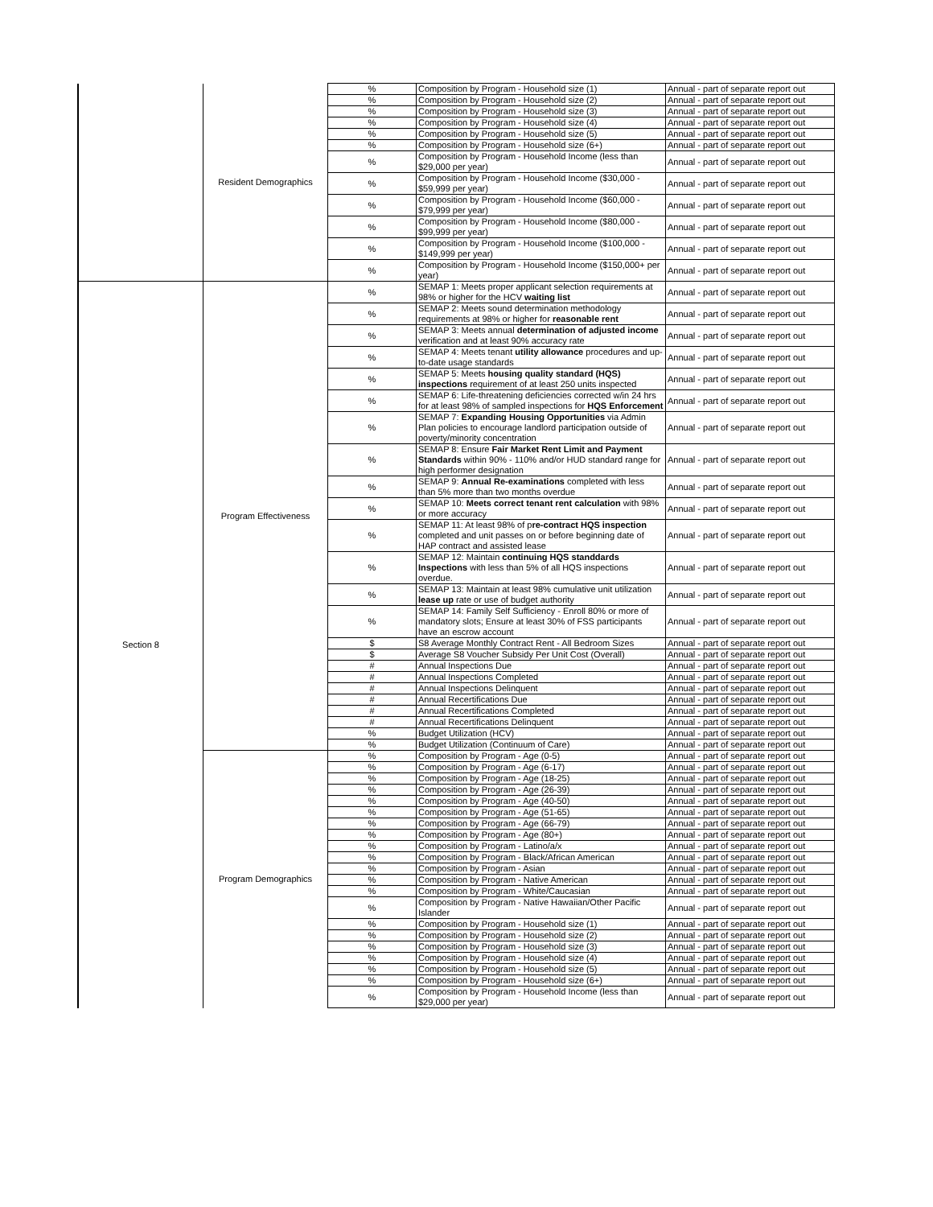| | Resident Demographics | % | Composition by Program - Household size (1) | Annual - part of separate report out |
| | | % | Composition by Program - Household size (2) | Annual - part of separate report out |
| | | % | Composition by Program - Household size (3) | Annual - part of separate report out |
| | | % | Composition by Program - Household size (4) | Annual - part of separate report out |
| | | % | Composition by Program - Household size (5) | Annual - part of separate report out |
| | | % | Composition by Program - Household size (6+) | Annual - part of separate report out |
| | | % | Composition by Program - Household Income (less than $29,000 per year) | Annual - part of separate report out |
| | | % | Composition by Program - Household Income ($30,000 - $59,999 per year) | Annual - part of separate report out |
| | | % | Composition by Program - Household Income ($60,000 - $79,999 per year) | Annual - part of separate report out |
| | | % | Composition by Program - Household Income ($80,000 - $99,999 per year) | Annual - part of separate report out |
| | | % | Composition by Program - Household Income ($100,000 - $149,999 per year) | Annual - part of separate report out |
| | | % | Composition by Program - Household Income ($150,000+ per year) | Annual - part of separate report out |
| Section 8 | Program Effectiveness | % | SEMAP 1: Meets proper applicant selection requirements at 98% or higher for the HCV waiting list | Annual - part of separate report out |
| | | % | SEMAP 2: Meets sound determination methodology requirements at 98% or higher for reasonable rent | Annual - part of separate report out |
| | | % | SEMAP 3: Meets annual determination of adjusted income verification and at least 90% accuracy rate | Annual - part of separate report out |
| | | % | SEMAP 4: Meets tenant utility allowance procedures and up-to-date usage standards | Annual - part of separate report out |
| | | % | SEMAP 5: Meets housing quality standard (HQS) inspections requirement of at least 250 units inspected | Annual - part of separate report out |
| | | % | SEMAP 6: Life-threatening deficiencies corrected w/in 24 hrs for at least 98% of sampled inspections for HQS Enforcement | Annual - part of separate report out |
| | | % | SEMAP 7: Expanding Housing Opportunities via Admin Plan policies to encourage landlord participation outside of poverty/minority concentration | Annual - part of separate report out |
| | | % | SEMAP 8: Ensure Fair Market Rent Limit and Payment Standards within 90% - 110% and/or HUD standard range for high performer designation | Annual - part of separate report out |
| | | % | SEMAP 9: Annual Re-examinations completed with less than 5% more than two months overdue | Annual - part of separate report out |
| | | % | SEMAP 10: Meets correct tenant rent calculation with 98% or more accuracy | Annual - part of separate report out |
| | | % | SEMAP 11: At least 98% of p re-contract HQS inspection completed and unit passes on or before beginning date of HAP contract and assisted lease | Annual - part of separate report out |
| | | % | SEMAP 12: Maintain continuing HQS standdards Inspections with less than 5% of all HQS inspections overdue. | Annual - part of separate report out |
| | | % | SEMAP 13: Maintain at least 98% cumulative unit utilization lease up rate or use of budget authority | Annual - part of separate report out |
| | | % | SEMAP 14: Family Self Sufficiency - Enroll 80% or more of mandatory slots; Ensure at least 30% of FSS participants have an escrow account | Annual - part of separate report out |
| | | $ | S8 Average Monthly Contract Rent - All Bedroom Sizes | Annual - part of separate report out |
| | | $ | Average S8 Voucher Subsidy Per Unit Cost (Overall) | Annual - part of separate report out |
| | | # | Annual Inspections Due | Annual - part of separate report out |
| | | # | Annual Inspections Completed | Annual - part of separate report out |
| | | # | Annual Inspections Delinquent | Annual - part of separate report out |
| | | # | Annual Recertifications Due | Annual - part of separate report out |
| | | # | Annual Recertifications Completed | Annual - part of separate report out |
| | | # | Annual Recertifications Delinquent | Annual - part of separate report out |
| | | % | Budget Utilization (HCV) | Annual - part of separate report out |
| | | % | Budget Utilization (Continuum of Care) | Annual - part of separate report out |
| | Program Demographics | % | Composition by Program - Age (0-5) | Annual - part of separate report out |
| | | % | Composition by Program - Age (6-17) | Annual - part of separate report out |
| | | % | Composition by Program - Age (18-25) | Annual - part of separate report out |
| | | % | Composition by Program - Age (26-39) | Annual - part of separate report out |
| | | % | Composition by Program - Age (40-50) | Annual - part of separate report out |
| | | % | Composition by Program - Age (51-65) | Annual - part of separate report out |
| | | % | Composition by Program - Age (66-79) | Annual - part of separate report out |
| | | % | Composition by Program - Age (80+) | Annual - part of separate report out |
| | | % | Composition by Program - Latino/a/x | Annual - part of separate report out |
| | | % | Composition by Program - Black/African American | Annual - part of separate report out |
| | | % | Composition by Program - Asian | Annual - part of separate report out |
| | | % | Composition by Program - Native American | Annual - part of separate report out |
| | | % | Composition by Program - White/Caucasian | Annual - part of separate report out |
| | | % | Composition by Program - Native Hawaiian/Other Pacific Islander | Annual - part of separate report out |
| | | % | Composition by Program - Household size (1) | Annual - part of separate report out |
| | | % | Composition by Program - Household size (2) | Annual - part of separate report out |
| | | % | Composition by Program - Household size (3) | Annual - part of separate report out |
| | | % | Composition by Program - Household size (4) | Annual - part of separate report out |
| | | % | Composition by Program - Household size (5) | Annual - part of separate report out |
| | | % | Composition by Program - Household size (6+) | Annual - part of separate report out |
| | | % | Composition by Program - Household Income (less than $29,000 per year) | Annual - part of separate report out |